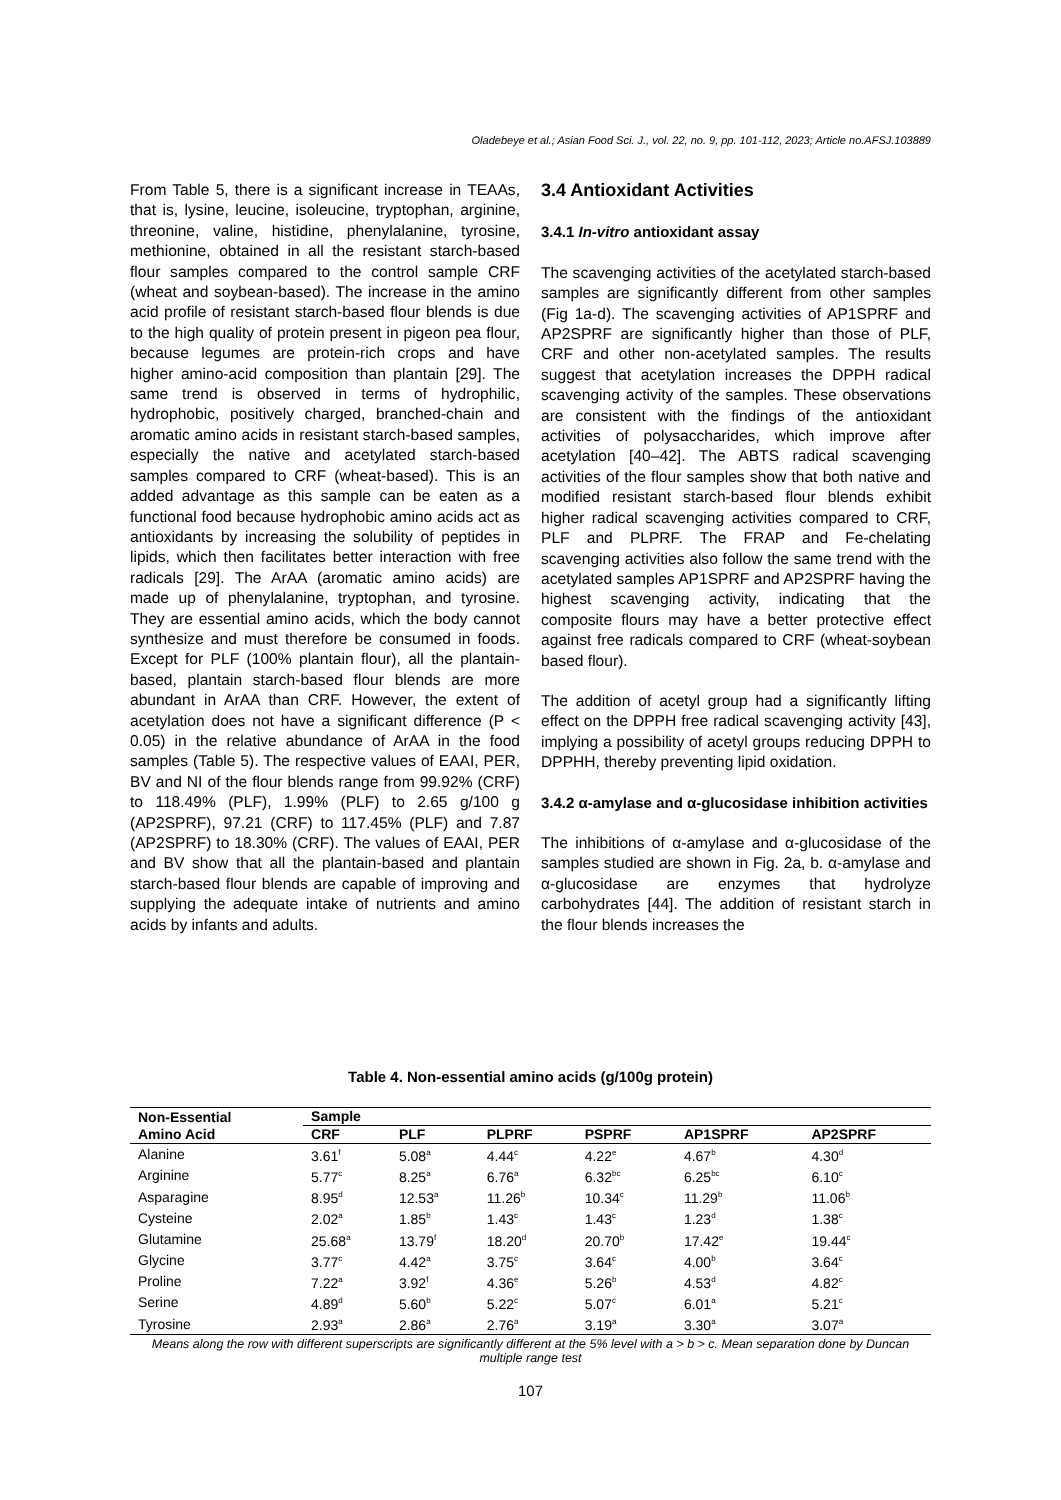Oladebeye et al.; Asian Food Sci. J., vol. 22, no. 9, pp. 101-112, 2023; Article no.AFSJ.103889
From Table 5, there is a significant increase in TEAAs, that is, lysine, leucine, isoleucine, tryptophan, arginine, threonine, valine, histidine, phenylalanine, tyrosine, methionine, obtained in all the resistant starch-based flour samples compared to the control sample CRF (wheat and soybean-based). The increase in the amino acid profile of resistant starch-based flour blends is due to the high quality of protein present in pigeon pea flour, because legumes are protein-rich crops and have higher amino-acid composition than plantain [29]. The same trend is observed in terms of hydrophilic, hydrophobic, positively charged, branched-chain and aromatic amino acids in resistant starch-based samples, especially the native and acetylated starch-based samples compared to CRF (wheat-based). This is an added advantage as this sample can be eaten as a functional food because hydrophobic amino acids act as antioxidants by increasing the solubility of peptides in lipids, which then facilitates better interaction with free radicals [29]. The ArAA (aromatic amino acids) are made up of phenylalanine, tryptophan, and tyrosine. They are essential amino acids, which the body cannot synthesize and must therefore be consumed in foods. Except for PLF (100% plantain flour), all the plantain-based, plantain starch-based flour blends are more abundant in ArAA than CRF. However, the extent of acetylation does not have a significant difference (P < 0.05) in the relative abundance of ArAA in the food samples (Table 5). The respective values of EAAI, PER, BV and NI of the flour blends range from 99.92% (CRF) to 118.49% (PLF), 1.99% (PLF) to 2.65 g/100 g (AP2SPRF), 97.21 (CRF) to 117.45% (PLF) and 7.87 (AP2SPRF) to 18.30% (CRF). The values of EAAI, PER and BV show that all the plantain-based and plantain starch-based flour blends are capable of improving and supplying the adequate intake of nutrients and amino acids by infants and adults.
3.4 Antioxidant Activities
3.4.1 In-vitro antioxidant assay
The scavenging activities of the acetylated starch-based samples are significantly different from other samples (Fig 1a-d). The scavenging activities of AP1SPRF and AP2SPRF are significantly higher than those of PLF, CRF and other non-acetylated samples. The results suggest that acetylation increases the DPPH radical scavenging activity of the samples. These observations are consistent with the findings of the antioxidant activities of polysaccharides, which improve after acetylation [40–42]. The ABTS radical scavenging activities of the flour samples show that both native and modified resistant starch-based flour blends exhibit higher radical scavenging activities compared to CRF, PLF and PLPRF. The FRAP and Fe-chelating scavenging activities also follow the same trend with the acetylated samples AP1SPRF and AP2SPRF having the highest scavenging activity, indicating that the composite flours may have a better protective effect against free radicals compared to CRF (wheat-soybean based flour).
The addition of acetyl group had a significantly lifting effect on the DPPH free radical scavenging activity [43], implying a possibility of acetyl groups reducing DPPH to DPPHH, thereby preventing lipid oxidation.
3.4.2 α-amylase and α-glucosidase inhibition activities
The inhibitions of α-amylase and α-glucosidase of the samples studied are shown in Fig. 2a, b. α-amylase and α-glucosidase are enzymes that hydrolyze carbohydrates [44]. The addition of resistant starch in the flour blends increases the
Table 4. Non-essential amino acids (g/100g protein)
| Non-Essential Amino Acid | Sample | | | | | |
| --- | --- | --- | --- | --- | --- | --- |
| | CRF | PLF | PLPRF | PSPRF | AP1SPRF | AP2SPRF |
| Alanine | 3.61<sup>f</sup> | 5.08<sup>a</sup> | 4.44<sup>c</sup> | 4.22<sup>e</sup> | 4.67<sup>b</sup> | 4.30<sup>d</sup> |
| Arginine | 5.77<sup>c</sup> | 8.25<sup>a</sup> | 6.76<sup>a</sup> | 6.32<sup>bc</sup> | 6.25<sup>bc</sup> | 6.10<sup>c</sup> |
| Asparagine | 8.95<sup>d</sup> | 12.53<sup>a</sup> | 11.26<sup>b</sup> | 10.34<sup>c</sup> | 11.29<sup>b</sup> | 11.06<sup>b</sup> |
| Cysteine | 2.02<sup>a</sup> | 1.85<sup>b</sup> | 1.43<sup>c</sup> | 1.43<sup>c</sup> | 1.23<sup>d</sup> | 1.38<sup>c</sup> |
| Glutamine | 25.68<sup>a</sup> | 13.79<sup>f</sup> | 18.20<sup>d</sup> | 20.70<sup>b</sup> | 17.42<sup>e</sup> | 19.44<sup>c</sup> |
| Glycine | 3.77<sup>c</sup> | 4.42<sup>a</sup> | 3.75<sup>c</sup> | 3.64<sup>c</sup> | 4.00<sup>b</sup> | 3.64<sup>c</sup> |
| Proline | 7.22<sup>a</sup> | 3.92<sup>f</sup> | 4.36<sup>e</sup> | 5.26<sup>b</sup> | 4.53<sup>d</sup> | 4.82<sup>c</sup> |
| Serine | 4.89<sup>d</sup> | 5.60<sup>b</sup> | 5.22<sup>c</sup> | 5.07<sup>c</sup> | 6.01<sup>a</sup> | 5.21<sup>c</sup> |
| Tyrosine | 2.93<sup>a</sup> | 2.86<sup>a</sup> | 2.76<sup>a</sup> | 3.19<sup>a</sup> | 3.30<sup>a</sup> | 3.07<sup>a</sup> |
Means along the row with different superscripts are significantly different at the 5% level with a > b > c. Mean separation done by Duncan multiple range test
107